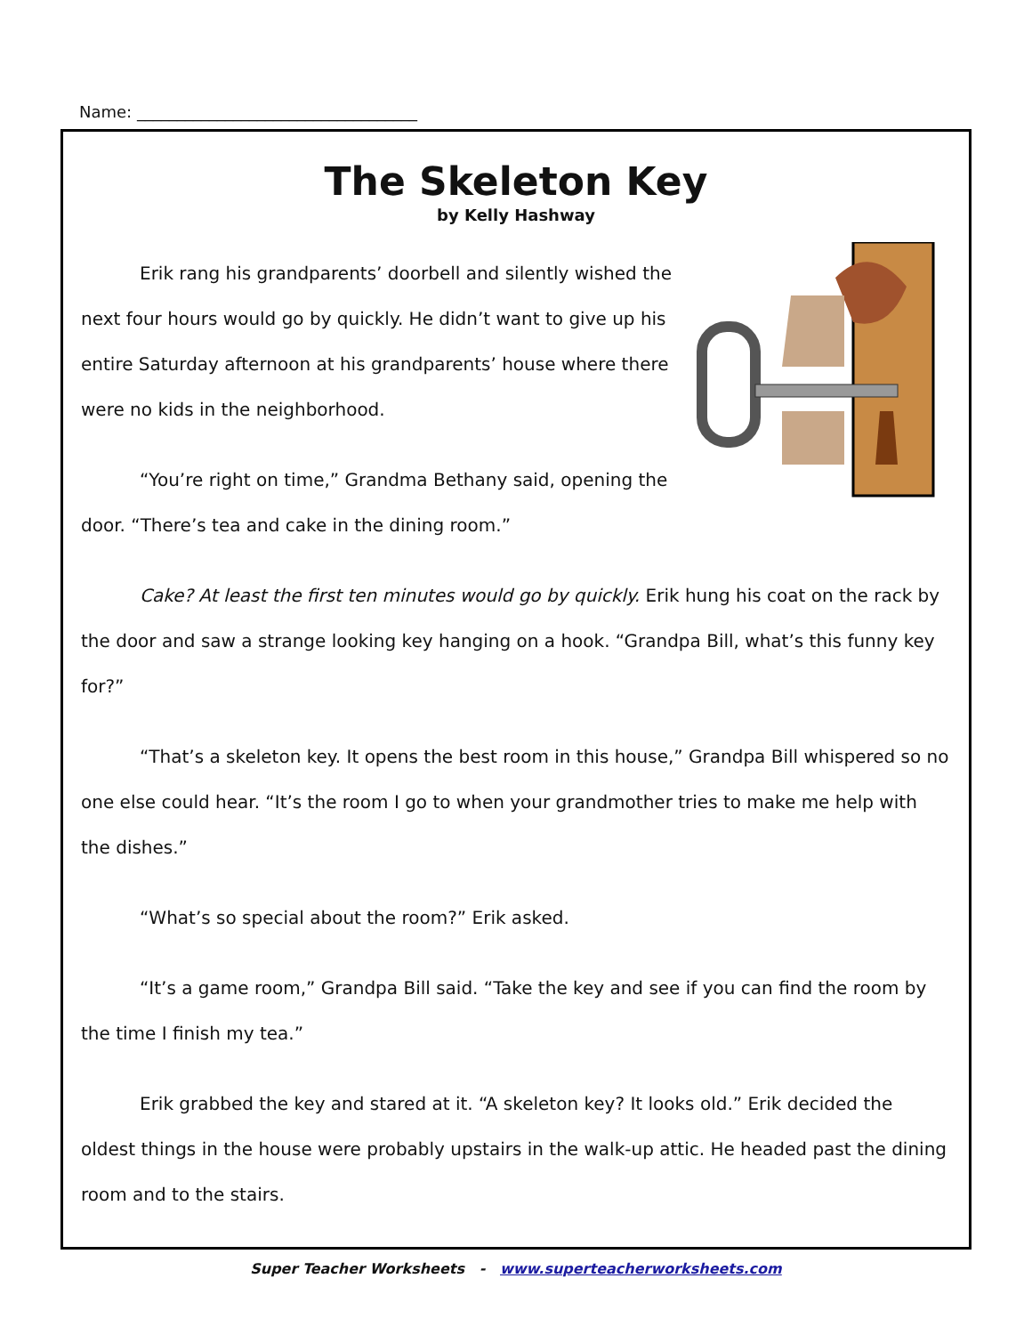Name: ___________________________________
The Skeleton Key
by Kelly Hashway
Erik rang his grandparents’ doorbell and silently wished the next four hours would go by quickly. He didn’t want to give up his entire Saturday afternoon at his grandparents’ house where there were no kids in the neighborhood.
“You’re right on time,” Grandma Bethany said, opening the door. “There’s tea and cake in the dining room.”
Cake? At least the first ten minutes would go by quickly. Erik hung his coat on the rack by the door and saw a strange looking key hanging on a hook. “Grandpa Bill, what’s this funny key for?”
“That’s a skeleton key. It opens the best room in this house,” Grandpa Bill whispered so no one else could hear. “It’s the room I go to when your grandmother tries to make me help with the dishes.”
“What’s so special about the room?” Erik asked.
“It’s a game room,” Grandpa Bill said. “Take the key and see if you can find the room by the time I finish my tea.”
Erik grabbed the key and stared at it. “A skeleton key? It looks old.” Erik decided the oldest things in the house were probably upstairs in the walk-up attic. He headed past the dining room and to the stairs.
Super Teacher Worksheets - www.superteacherworksheets.com